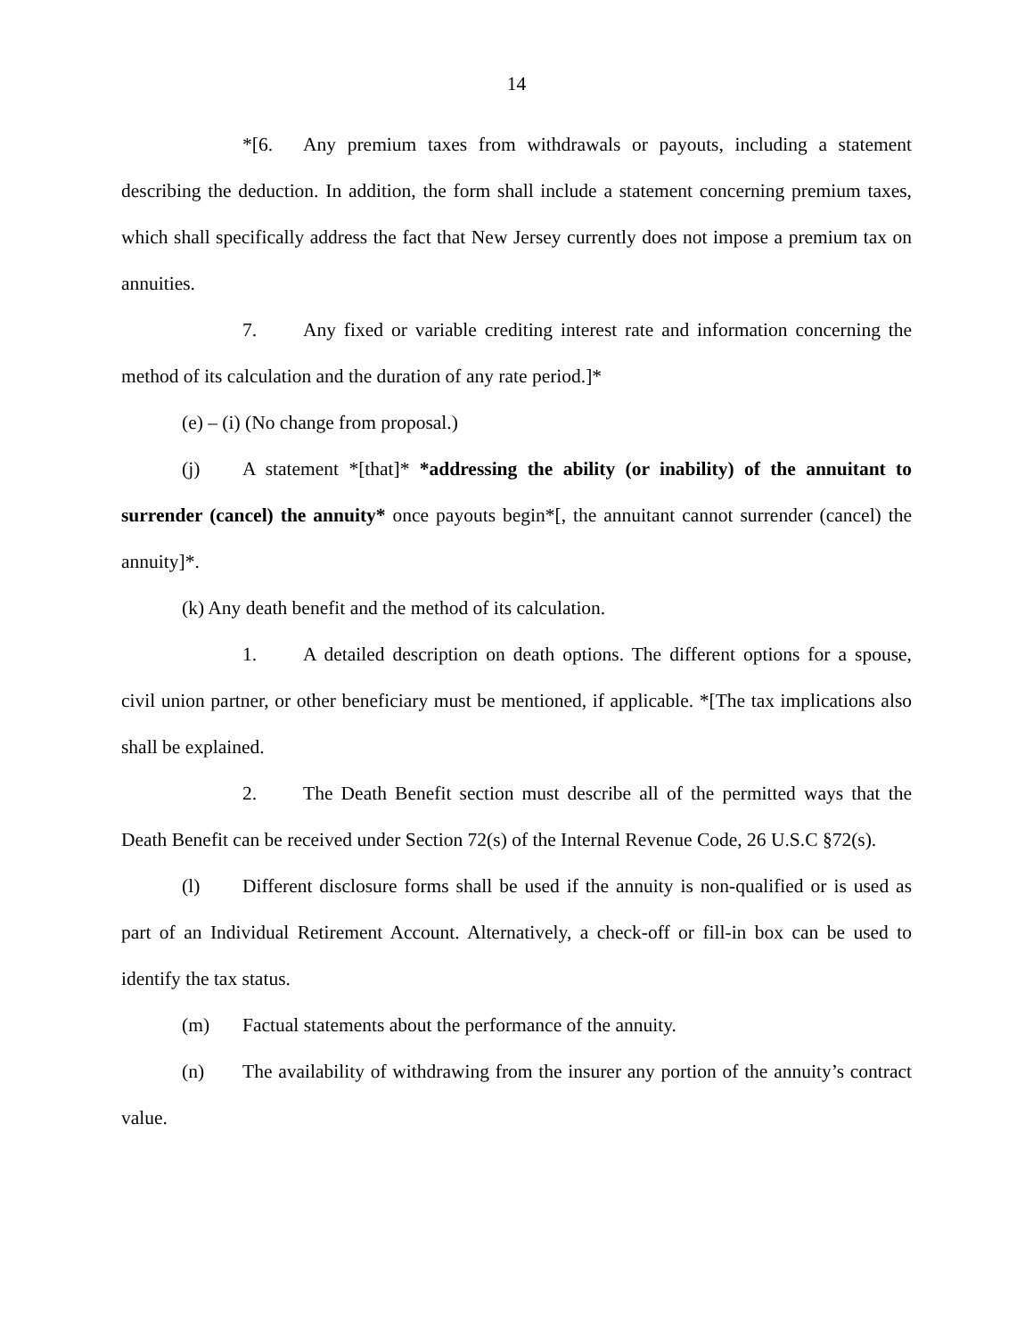14
*[6. Any premium taxes from withdrawals or payouts, including a statement describing the deduction. In addition, the form shall include a statement concerning premium taxes, which shall specifically address the fact that New Jersey currently does not impose a premium tax on annuities.
7. Any fixed or variable crediting interest rate and information concerning the method of its calculation and the duration of any rate period.]*
(e) – (i) (No change from proposal.)
(j) A statement *[that]* *addressing the ability (or inability) of the annuitant to surrender (cancel) the annuity* once payouts begin*[, the annuitant cannot surrender (cancel) the annuity]*.
(k) Any death benefit and the method of its calculation.
1. A detailed description on death options. The different options for a spouse, civil union partner, or other beneficiary must be mentioned, if applicable. *[The tax implications also shall be explained.
2. The Death Benefit section must describe all of the permitted ways that the Death Benefit can be received under Section 72(s) of the Internal Revenue Code, 26 U.S.C §72(s).
(l) Different disclosure forms shall be used if the annuity is non-qualified or is used as part of an Individual Retirement Account. Alternatively, a check-off or fill-in box can be used to identify the tax status.
(m) Factual statements about the performance of the annuity.
(n) The availability of withdrawing from the insurer any portion of the annuity’s contract value.